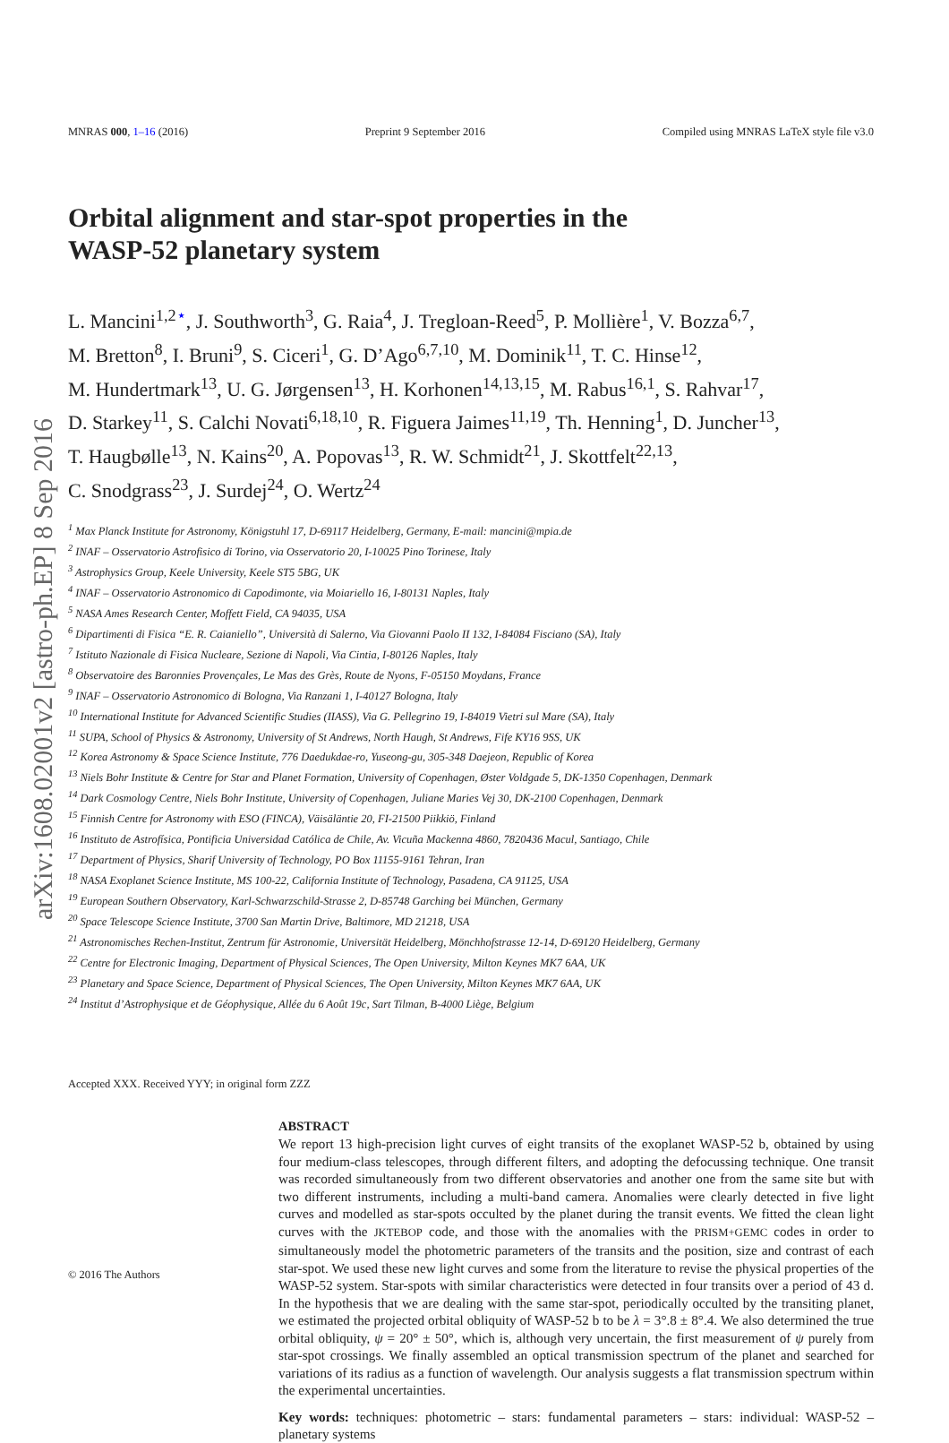arXiv:1608.02001v2 [astro-ph.EP] 8 Sep 2016
MNRAS 000, 1–16 (2016) Preprint 9 September 2016 Compiled using MNRAS LaTeX style file v3.0
Orbital alignment and star-spot properties in the
WASP-52 planetary system
L. Mancini<sup>1,2⋆</sup>, J. Southworth<sup>3</sup>, G. Raia<sup>4</sup>, J. Tregloan-Reed<sup>5</sup>, P. Mollière<sup>1</sup>, V. Bozza<sup>6,7</sup>,
M. Bretton<sup>8</sup>, I. Bruni<sup>9</sup>, S. Ciceri<sup>1</sup>, G. D’Ago<sup>6,7,10</sup>, M. Dominik<sup>11</sup>, T. C. Hinse<sup>12</sup>,
M. Hundertmark<sup>13</sup>, U. G. Jørgensen<sup>13</sup>, H. Korhonen<sup>14,13,15</sup>, M. Rabus<sup>16,1</sup>, S. Rahvar<sup>17</sup>,
D. Starkey<sup>11</sup>, S. Calchi Novati<sup>6,18,10</sup>, R. Figuera Jaimes<sup>11,19</sup>, Th. Henning<sup>1</sup>, D. Juncher<sup>13</sup>,
T. Haugbølle<sup>13</sup>, N. Kains<sup>20</sup>, A. Popovas<sup>13</sup>, R. W. Schmidt<sup>21</sup>, J. Skottfelt<sup>22,13</sup>,
C. Snodgrass<sup>23</sup>, J. Surdej<sup>24</sup>, O. Wertz<sup>24</sup>
<sup>1</sup> Max Planck Institute for Astronomy, Königstuhl 17, D-69117 Heidelberg, Germany, E-mail: mancini@mpia.de
<sup>2</sup> INAF – Osservatorio Astrofisico di Torino, via Osservatorio 20, I-10025 Pino Torinese, Italy
<sup>3</sup> Astrophysics Group, Keele University, Keele ST5 5BG, UK
<sup>4</sup> INAF – Osservatorio Astronomico di Capodimonte, via Moiariello 16, I-80131 Naples, Italy
<sup>5</sup> NASA Ames Research Center, Moffett Field, CA 94035, USA
<sup>6</sup> Dipartimenti di Fisica “E. R. Caianiello”, Università di Salerno, Via Giovanni Paolo II 132, I-84084 Fisciano (SA), Italy
<sup>7</sup> Istituto Nazionale di Fisica Nucleare, Sezione di Napoli, Via Cintia, I-80126 Naples, Italy
<sup>8</sup> Observatoire des Baronnies Provençales, Le Mas des Grès, Route de Nyons, F-05150 Moydans, France
<sup>9</sup> INAF – Osservatorio Astronomico di Bologna, Via Ranzani 1, I-40127 Bologna, Italy
<sup>10</sup> International Institute for Advanced Scientific Studies (IIASS), Via G. Pellegrino 19, I-84019 Vietri sul Mare (SA), Italy
<sup>11</sup> SUPA, School of Physics & Astronomy, University of St Andrews, North Haugh, St Andrews, Fife KY16 9SS, UK
<sup>12</sup> Korea Astronomy & Space Science Institute, 776 Daedukdae-ro, Yuseong-gu, 305-348 Daejeon, Republic of Korea
<sup>13</sup> Niels Bohr Institute & Centre for Star and Planet Formation, University of Copenhagen, Øster Voldgade 5, DK-1350 Copenhagen, Denmark
<sup>14</sup> Dark Cosmology Centre, Niels Bohr Institute, University of Copenhagen, Juliane Maries Vej 30, DK-2100 Copenhagen, Denmark
<sup>15</sup> Finnish Centre for Astronomy with ESO (FINCA), Väisäläntie 20, FI-21500 Piikkiö, Finland
<sup>16</sup> Instituto de Astrofísica, Pontificia Universidad Católica de Chile, Av. Vicuña Mackenna 4860, 7820436 Macul, Santiago, Chile
<sup>17</sup> Department of Physics, Sharif University of Technology, PO Box 11155-9161 Tehran, Iran
<sup>18</sup> NASA Exoplanet Science Institute, MS 100-22, California Institute of Technology, Pasadena, CA 91125, USA
<sup>19</sup> European Southern Observatory, Karl-Schwarzschild-Strasse 2, D-85748 Garching bei München, Germany
<sup>20</sup> Space Telescope Science Institute, 3700 San Martin Drive, Baltimore, MD 21218, USA
<sup>21</sup> Astronomisches Rechen-Institut, Zentrum für Astronomie, Universität Heidelberg, Mönchhofstrasse 12-14, D-69120 Heidelberg, Germany
<sup>22</sup> Centre for Electronic Imaging, Department of Physical Sciences, The Open University, Milton Keynes MK7 6AA, UK
<sup>23</sup> Planetary and Space Science, Department of Physical Sciences, The Open University, Milton Keynes MK7 6AA, UK
<sup>24</sup> Institut d’Astrophysique et de Géophysique, Allée du 6 Août 19c, Sart Tilman, B-4000 Liège, Belgium
Accepted XXX. Received YYY; in original form ZZZ
ABSTRACT
We report 13 high-precision light curves of eight transits of the exoplanet WASP-52 b, obtained by using four medium-class telescopes, through different filters, and adopting the defocussing technique. One transit was recorded simultaneously from two different observatories and another one from the same site but with two different instruments, including a multi-band camera. Anomalies were clearly detected in five light curves and modelled as star-spots occulted by the planet during the transit events. We fitted the clean light curves with the JKTEBOP code, and those with the anomalies with the PRISM+GEMC codes in order to simultaneously model the photometric parameters of the transits and the position, size and contrast of each star-spot. We used these new light curves and some from the literature to revise the physical properties of the WASP-52 system. Star-spots with similar characteristics were detected in four transits over a period of 43 d. In the hypothesis that we are dealing with the same star-spot, periodically occulted by the transiting planet, we estimated the projected orbital obliquity of WASP-52 b to be λ = 3°.8 ± 8°.4. We also determined the true orbital obliquity, ψ = 20° ± 50°, which is, although very uncertain, the first measurement of ψ purely from star-spot crossings. We finally assembled an optical transmission spectrum of the planet and searched for variations of its radius as a function of wavelength. Our analysis suggests a flat transmission spectrum within the experimental uncertainties.
Key words: techniques: photometric – stars: fundamental parameters – stars: individual: WASP-52 – planetary systems
© 2016 The Authors